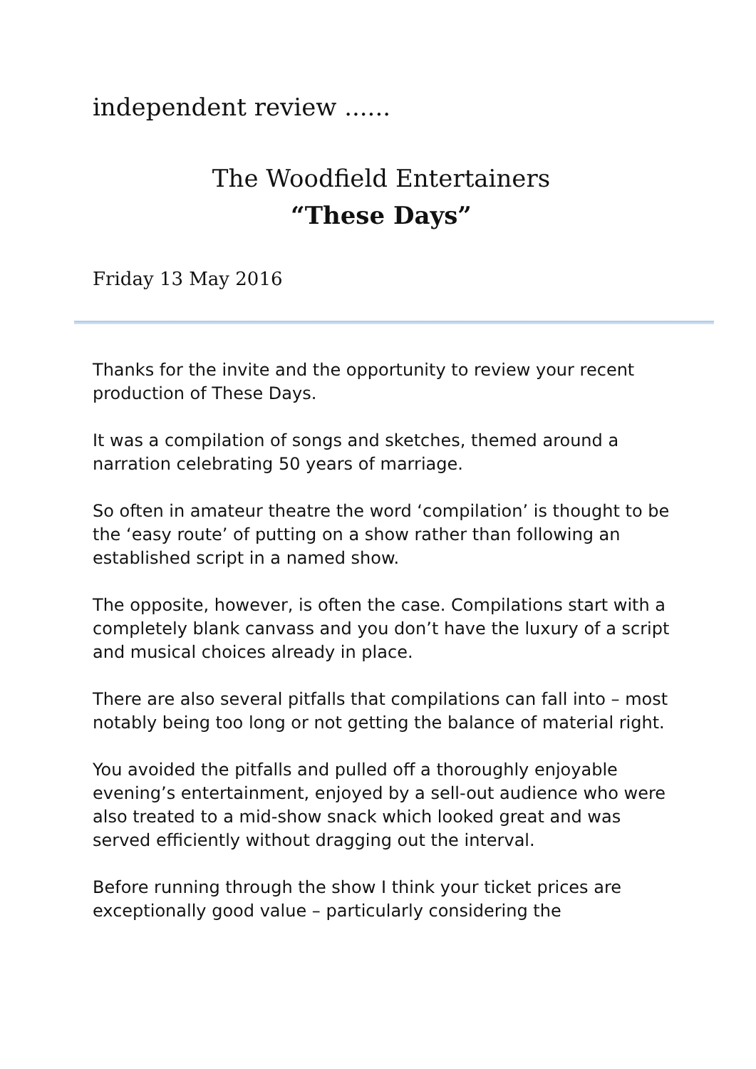independent review ......
The Woodfield Entertainers
“These Days”
Friday 13 May 2016
Thanks for the invite and the opportunity to review your recent production of These Days.
It was a compilation of songs and sketches, themed around a narration celebrating 50 years of marriage.
So often in amateur theatre the word ‘compilation’ is thought to be the ‘easy route’ of putting on a show rather than following an established script in a named show.
The opposite, however, is often the case. Compilations start with a completely blank canvass and you don’t have the luxury of a script and musical choices already in place.
There are also several pitfalls that compilations can fall into – most notably being too long or not getting the balance of material right.
You avoided the pitfalls and pulled off a thoroughly enjoyable evening’s entertainment, enjoyed by a sell-out audience who were also treated to a mid-show snack which looked great and was served efficiently without dragging out the interval.
Before running through the show I think your ticket prices are exceptionally good value – particularly considering the